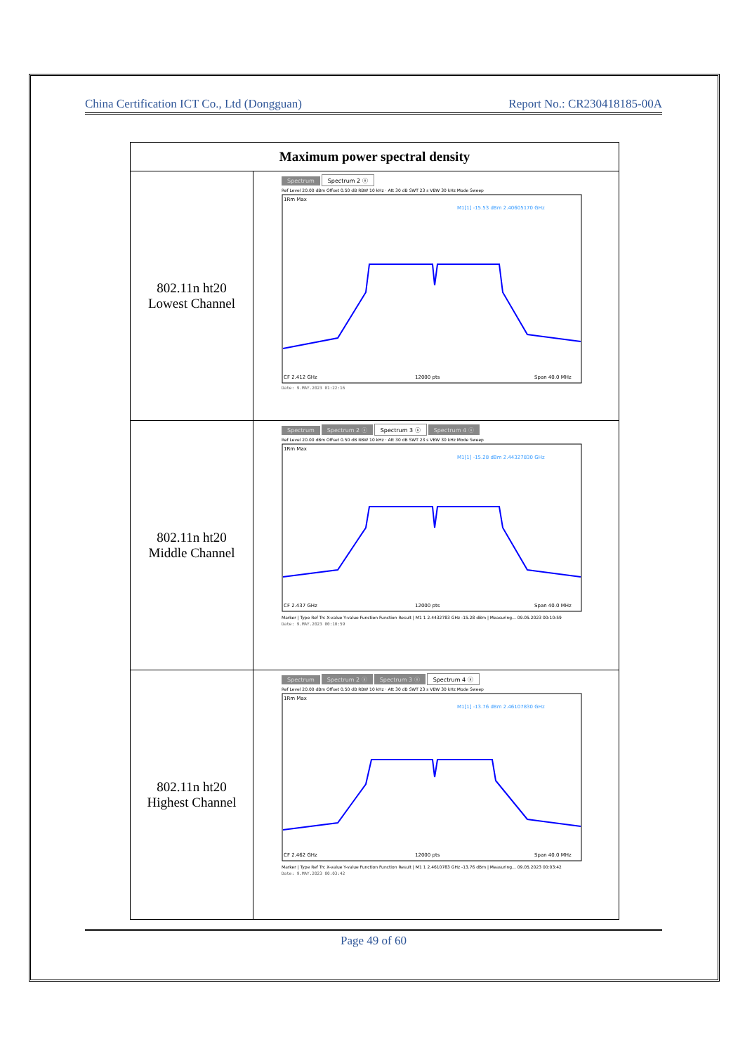China Certification ICT Co., Ltd (Dongguan) Report No.: CR230418185-00A
| Maximum power spectral density | |
| --- | --- |
| 802.11n ht20 Lowest Channel | Spectrum Spectrum 2 ⓧ Ref Level 20.00 dBm Offset 0.50 dB RBW 10 kHz · Att 30 dB SWT 23 s VBW 30 kHz Mode Sweep 1Rm Max M1[1] -15.53 dBm 2.40605170 GHz CF 2.412 GHz 12000 pts Span 40.0 MHz Date: 9.MAY.2023 01:22:16 |
| 802.11n ht20 Middle Channel | Spectrum Spectrum 2 ⓧ Spectrum 3 ⓧ Spectrum 4 ⓧ Ref Level 20.00 dBm Offset 0.50 dB RBW 10 kHz · Att 30 dB SWT 23 s VBW 30 kHz Mode Sweep 1Rm Max M1[1] -15.28 dBm 2.44327830 GHz CF 2.437 GHz 12000 pts Span 40.0 MHz Marker / Type Ref Trc X-value Y-value Function Function Result / M1 1 2.4432783 GHz -15.28 dBm / Measuring... 09.05.2023 00:10:59 Date: 9.MAY.2023 00:10:59 |
| 802.11n ht20 Highest Channel | Spectrum Spectrum 2 ⓧ Spectrum 3 ⓧ Spectrum 4 ⓧ Ref Level 20.00 dBm Offset 0.50 dB RBW 10 kHz · Att 30 dB SWT 23 s VBW 30 kHz Mode Sweep 1Rm Max M1[1] -13.76 dBm 2.46107830 GHz CF 2.462 GHz 12000 pts Span 40.0 MHz Marker / Type Ref Trc X-value Y-value Function Function Result / M1 1 2.4610783 GHz -13.76 dBm / Measuring... 09.05.2023 00:03:42 Date: 9.MAY.2023 00:03:42 |
Page 49 of 60